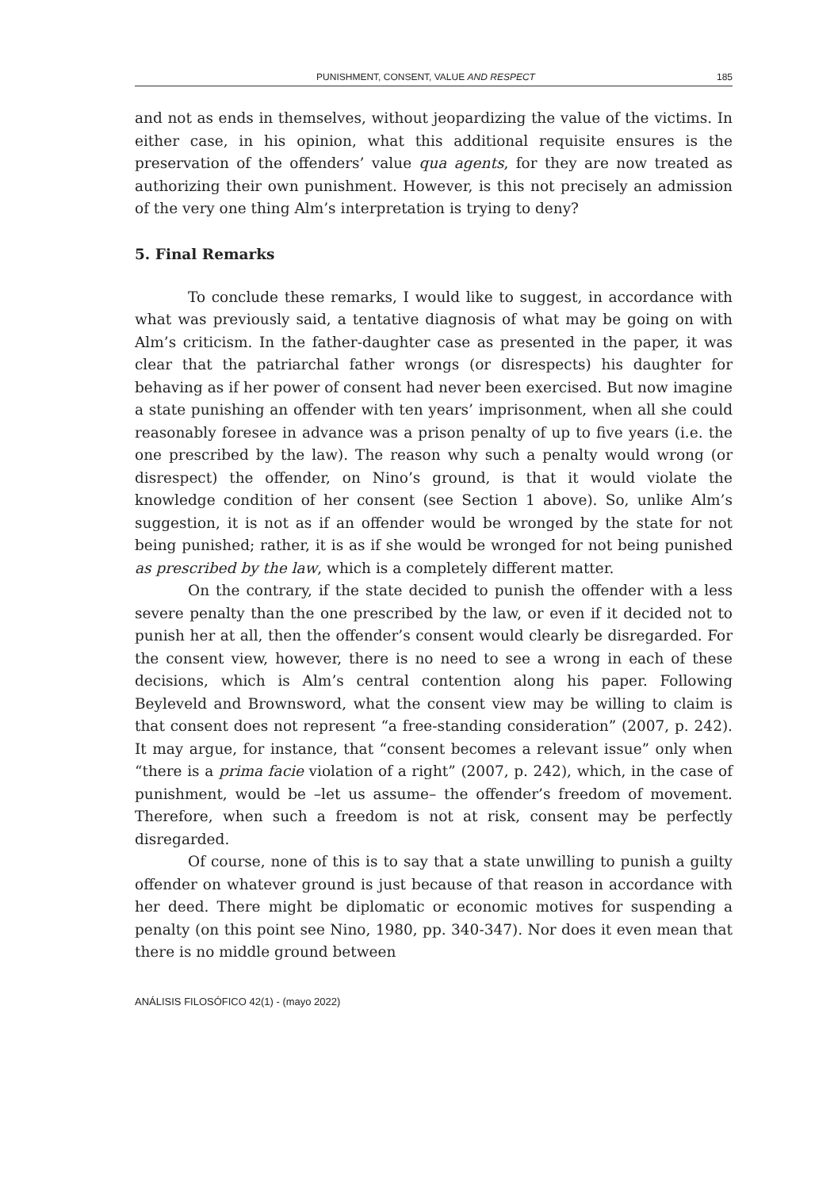PUNISHMENT, CONSENT, VALUE AND RESPECT 185
and not as ends in themselves, without jeopardizing the value of the victims. In either case, in his opinion, what this additional requisite ensures is the preservation of the offenders’ value qua agents, for they are now treated as authorizing their own punishment. However, is this not precisely an admission of the very one thing Alm’s interpretation is trying to deny?
5. Final Remarks
To conclude these remarks, I would like to suggest, in accordance with what was previously said, a tentative diagnosis of what may be going on with Alm’s criticism. In the father-daughter case as presented in the paper, it was clear that the patriarchal father wrongs (or disrespects) his daughter for behaving as if her power of consent had never been exercised. But now imagine a state punishing an offender with ten years’ imprisonment, when all she could reasonably foresee in advance was a prison penalty of up to five years (i.e. the one prescribed by the law). The reason why such a penalty would wrong (or disrespect) the offender, on Nino’s ground, is that it would violate the knowledge condition of her consent (see Section 1 above). So, unlike Alm’s suggestion, it is not as if an offender would be wronged by the state for not being punished; rather, it is as if she would be wronged for not being punished as prescribed by the law, which is a completely different matter.
On the contrary, if the state decided to punish the offender with a less severe penalty than the one prescribed by the law, or even if it decided not to punish her at all, then the offender’s consent would clearly be disregarded. For the consent view, however, there is no need to see a wrong in each of these decisions, which is Alm’s central contention along his paper. Following Beyleveld and Brownsword, what the consent view may be willing to claim is that consent does not represent “a free-standing consideration” (2007, p. 242). It may argue, for instance, that “consent becomes a relevant issue” only when “there is a prima facie violation of a right” (2007, p. 242), which, in the case of punishment, would be –let us assume– the offender’s freedom of movement. Therefore, when such a freedom is not at risk, consent may be perfectly disregarded.
Of course, none of this is to say that a state unwilling to punish a guilty offender on whatever ground is just because of that reason in accordance with her deed. There might be diplomatic or economic motives for suspending a penalty (on this point see Nino, 1980, pp. 340-347). Nor does it even mean that there is no middle ground between
ANÁLISIS FILOSÓFICO 42(1) - (mayo 2022)